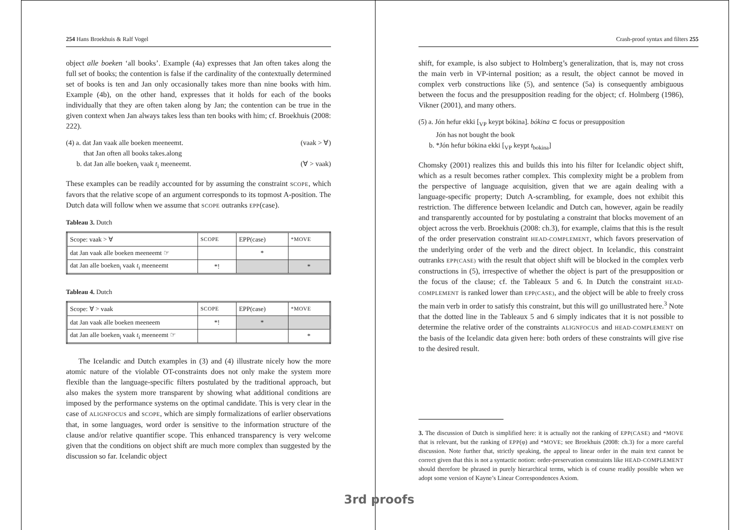254 Hans Broekhuis & Ralf Vogel
object alle boeken ‘all books’. Example (4a) expresses that Jan often takes along the full set of books; the contention is false if the cardinality of the contextually determined set of books is ten and Jan only occasionally takes more than nine books with him. Example (4b), on the other hand, expresses that it holds for each of the books individually that they are often taken along by Jan; the contention can be true in the given context when Jan always takes less than ten books with him; cf. Broekhuis (2008: 222).
(4) a. dat Jan vaak alle boeken meeneemt. (vaak > ∀)
that Jan often all books takes.along
b. dat Jan alle boeken<sub>i</sub> vaak t<sub>i</sub> meeneemt. (∀ > vaak)
These examples can be readily accounted for by assuming the constraint SCOPE, which favors that the relative scope of an argument corresponds to its topmost A-position. The Dutch data will follow when we assume that SCOPE outranks EPP(case).
Tableau 3. Dutch
| Scope: vaak > ∀ | SCOPE | EPP(case) | *MOVE |
| --- | --- | --- | --- |
| dat Jan vaak alle boeken meeneemt ☞ | | * | |
| dat Jan alle boeken<sub>i</sub> vaak t<sub>i</sub> meeneemt | *! | | * |
Tableau 4. Dutch
| Scope: ∀ > vaak | SCOPE | EPP(case) | *MOVE |
| --- | --- | --- | --- |
| dat Jan vaak alle boeken meeneem | *! | * | |
| dat Jan alle boeken<sub>i</sub> vaak t<sub>i</sub> meeneemt ☞ | | | * |
The Icelandic and Dutch examples in (3) and (4) illustrate nicely how the more atomic nature of the violable OT-constraints does not only make the system more flexible than the language-specific filters postulated by the traditional approach, but also makes the system more transparent by showing what additional conditions are imposed by the performance systems on the optimal candidate. This is very clear in the case of ALIGNFOCUS and SCOPE, which are simply formalizations of earlier observations that, in some languages, word order is sensitive to the information structure of the clause and/or relative quantifier scope. This enhanced transparency is very welcome given that the conditions on object shift are much more complex than suggested by the discussion so far. Icelandic object
Crash-proof syntax and filters 255
shift, for example, is also subject to Holmberg’s generalization, that is, may not cross the main verb in VP-internal position; as a result, the object cannot be moved in complex verb constructions like (5), and sentence (5a) is consequently ambiguous between the focus and the presupposition reading for the object; cf. Holmberg (1986), Vikner (2001), and many others.
(5) a. Jón hefur ekki [<sub>VP</sub> keypt bókina]. bókina ⊂ focus or presupposition
Jón has not bought the book
b. *Jón hefur bókina ekki [<sub>VP</sub> keypt t<sub>bokina</sub>]
Chomsky (2001) realizes this and builds this into his filter for Icelandic object shift, which as a result becomes rather complex. This complexity might be a problem from the perspective of language acquisition, given that we are again dealing with a language-specific property; Dutch A-scrambling, for example, does not exhibit this restriction. The difference between Icelandic and Dutch can, however, again be readily and transparently accounted for by postulating a constraint that blocks movement of an object across the verb. Broekhuis (2008: ch.3), for example, claims that this is the result of the order preservation constraint HEAD-COMPLEMENT, which favors preservation of the underlying order of the verb and the direct object. In Icelandic, this constraint outranks EPP(CASE) with the result that object shift will be blocked in the complex verb constructions in (5), irrespective of whether the object is part of the presupposition or the focus of the clause; cf. the Tableaux 5 and 6. In Dutch the constraint HEAD-COMPLEMENT is ranked lower than EPP(CASE), and the object will be able to freely cross the main verb in order to satisfy this constraint, but this will go unillustrated here.<sup>3</sup> Note that the dotted line in the Tableaux 5 and 6 simply indicates that it is not possible to determine the relative order of the constraints ALIGNFOCUS and HEAD-COMPLEMENT on the basis of the Icelandic data given here: both orders of these constraints will give rise to the desired result.
3. The discussion of Dutch is simplified here: it is actually not the ranking of EPP(CASE) and *MOVE that is relevant, but the ranking of EPP(φ) and *MOVE; see Broekhuis (2008: ch.3) for a more careful discussion. Note further that, strictly speaking, the appeal to linear order in the main text cannot be correct given that this is not a syntactic notion: order-preservation constraints like HEAD-COMPLEMENT should therefore be phrased in purely hierarchical terms, which is of course readily possible when we adopt some version of Kayne’s Linear Correspondences Axiom.
3rd proofs